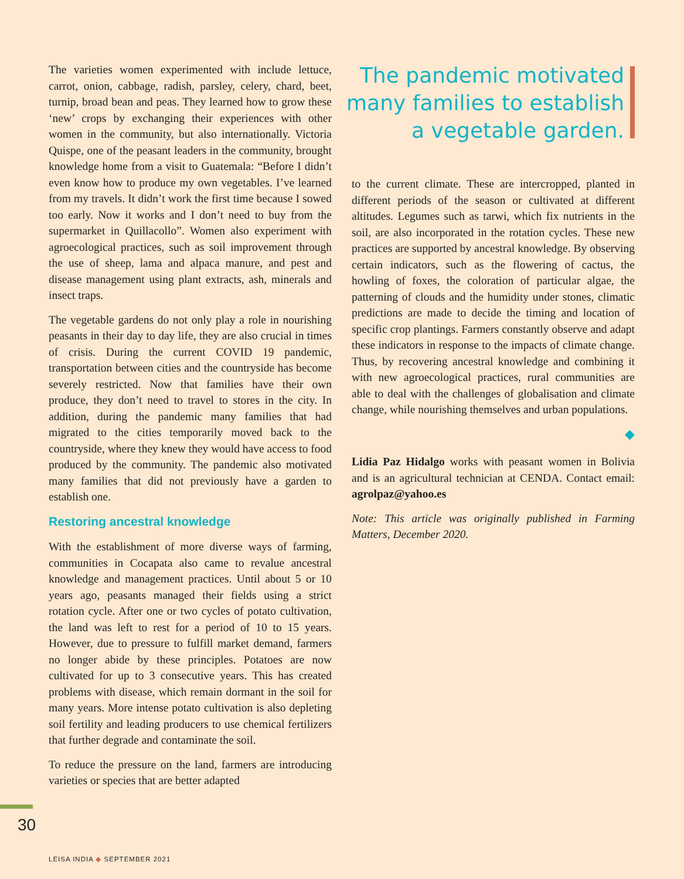The varieties women experimented with include lettuce, carrot, onion, cabbage, radish, parsley, celery, chard, beet, turnip, broad bean and peas. They learned how to grow these ‘new’ crops by exchanging their experiences with other women in the community, but also internationally. Victoria Quispe, one of the peasant leaders in the community, brought knowledge home from a visit to Guatemala: “Before I didn’t even know how to produce my own vegetables. I’ve learned from my travels. It didn’t work the first time because I sowed too early. Now it works and I don’t need to buy from the supermarket in Quillacollo”. Women also experiment with agroecological practices, such as soil improvement through the use of sheep, lama and alpaca manure, and pest and disease management using plant extracts, ash, minerals and insect traps.
The vegetable gardens do not only play a role in nourishing peasants in their day to day life, they are also crucial in times of crisis. During the current COVID 19 pandemic, transportation between cities and the countryside has become severely restricted. Now that families have their own produce, they don’t need to travel to stores in the city. In addition, during the pandemic many families that had migrated to the cities temporarily moved back to the countryside, where they knew they would have access to food produced by the community. The pandemic also motivated many families that did not previously have a garden to establish one.
Restoring ancestral knowledge
With the establishment of more diverse ways of farming, communities in Cocapata also came to revalue ancestral knowledge and management practices. Until about 5 or 10 years ago, peasants managed their fields using a strict rotation cycle. After one or two cycles of potato cultivation, the land was left to rest for a period of 10 to 15 years. However, due to pressure to fulfill market demand, farmers no longer abide by these principles. Potatoes are now cultivated for up to 3 consecutive years. This has created problems with disease, which remain dormant in the soil for many years. More intense potato cultivation is also depleting soil fertility and leading producers to use chemical fertilizers that further degrade and contaminate the soil.
To reduce the pressure on the land, farmers are introducing varieties or species that are better adapted
The pandemic motivated many families to establish a vegetable garden.
to the current climate. These are intercropped, planted in different periods of the season or cultivated at different altitudes. Legumes such as tarwi, which fix nutrients in the soil, are also incorporated in the rotation cycles. These new practices are supported by ancestral knowledge. By observing certain indicators, such as the flowering of cactus, the howling of foxes, the coloration of particular algae, the patterning of clouds and the humidity under stones, climatic predictions are made to decide the timing and location of specific crop plantings. Farmers constantly observe and adapt these indicators in response to the impacts of climate change. Thus, by recovering ancestral knowledge and combining it with new agroecological practices, rural communities are able to deal with the challenges of globalisation and climate change, while nourishing themselves and urban populations.
◆
Lidia Paz Hidalgo works with peasant women in Bolivia and is an agricultural technician at CENDA. Contact email: agrolpaz@yahoo.es
Note: This article was originally published in Farming Matters, December 2020.
30
LEISA INDIA ◆ SEPTEMBER 2021